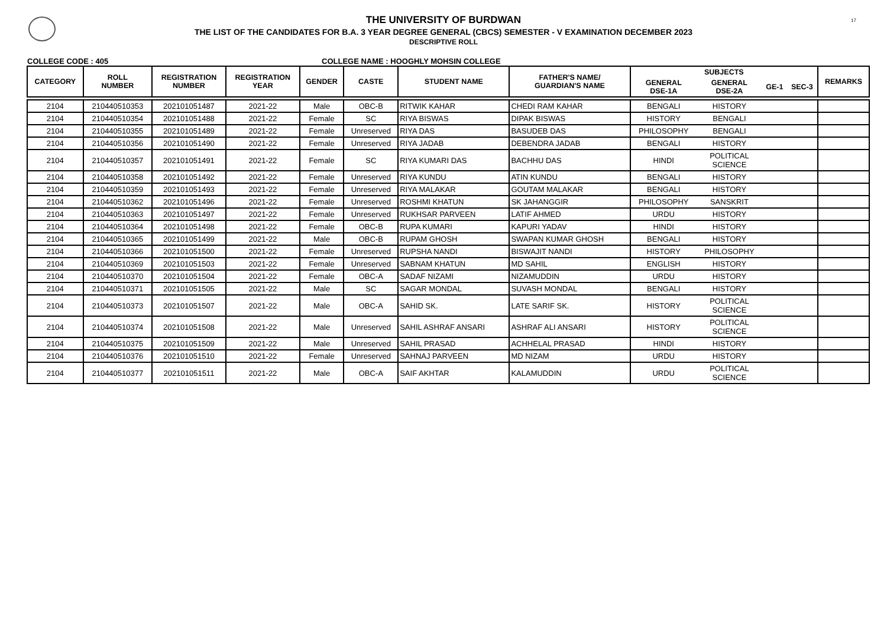17
THE UNIVERSITY OF BURDWAN
THE LIST OF THE CANDIDATES FOR B.A. 3 YEAR DEGREE GENERAL (CBCS) SEMESTER - V EXAMINATION DECEMBER 2023
DESCRIPTIVE ROLL
COLLEGE CODE : 405 COLLEGE NAME : HOOGHLY MOHSIN COLLEGE
| CATEGORY | ROLL NUMBER | REGISTRATION NUMBER | REGISTRATION YEAR | GENDER | CASTE | STUDENT NAME | FATHER'S NAME/ GUARDIAN'S NAME | SUBJECTS | | | | REMARKS |
| --- | --- | --- | --- | --- | --- | --- | --- | --- | --- | --- | --- | --- |
| | | | | | | | | GENERAL DSE-1A | GENERAL DSE-2A | GE-1 | SEC-3 | |
| 2104 | 210440510353 | 202101051487 | 2021-22 | Male | OBC-B | RITWIK KAHAR | CHEDI RAM KAHAR | BENGALI | HISTORY | | | |
| 2104 | 210440510354 | 202101051488 | 2021-22 | Female | SC | RIYA BISWAS | DIPAK BISWAS | HISTORY | BENGALI | | | |
| 2104 | 210440510355 | 202101051489 | 2021-22 | Female | Unreserved | RIYA DAS | BASUDEB DAS | PHILOSOPHY | BENGALI | | | |
| 2104 | 210440510356 | 202101051490 | 2021-22 | Female | Unreserved | RIYA JADAB | DEBENDRA JADAB | BENGALI | HISTORY | | | |
| 2104 | 210440510357 | 202101051491 | 2021-22 | Female | SC | RIYA KUMARI DAS | BACHHU DAS | HINDI | POLITICAL SCIENCE | | | |
| 2104 | 210440510358 | 202101051492 | 2021-22 | Female | Unreserved | RIYA KUNDU | ATIN KUNDU | BENGALI | HISTORY | | | |
| 2104 | 210440510359 | 202101051493 | 2021-22 | Female | Unreserved | RIYA MALAKAR | GOUTAM MALAKAR | BENGALI | HISTORY | | | |
| 2104 | 210440510362 | 202101051496 | 2021-22 | Female | Unreserved | ROSHMI KHATUN | SK JAHANGGIR | PHILOSOPHY | SANSKRIT | | | |
| 2104 | 210440510363 | 202101051497 | 2021-22 | Female | Unreserved | RUKHSAR PARVEEN | LATIF AHMED | URDU | HISTORY | | | |
| 2104 | 210440510364 | 202101051498 | 2021-22 | Female | OBC-B | RUPA KUMARI | KAPURI YADAV | HINDI | HISTORY | | | |
| 2104 | 210440510365 | 202101051499 | 2021-22 | Male | OBC-B | RUPAM GHOSH | SWAPAN KUMAR GHOSH | BENGALI | HISTORY | | | |
| 2104 | 210440510366 | 202101051500 | 2021-22 | Female | Unreserved | RUPSHA NANDI | BISWAJIT NANDI | HISTORY | PHILOSOPHY | | | |
| 2104 | 210440510369 | 202101051503 | 2021-22 | Female | Unreserved | SABNAM KHATUN | MD SAHIL | ENGLISH | HISTORY | | | |
| 2104 | 210440510370 | 202101051504 | 2021-22 | Female | OBC-A | SADAF NIZAMI | NIZAMUDDIN | URDU | HISTORY | | | |
| 2104 | 210440510371 | 202101051505 | 2021-22 | Male | SC | SAGAR MONDAL | SUVASH MONDAL | BENGALI | HISTORY | | | |
| 2104 | 210440510373 | 202101051507 | 2021-22 | Male | OBC-A | SAHID SK. | LATE SARIF SK. | HISTORY | POLITICAL SCIENCE | | | |
| 2104 | 210440510374 | 202101051508 | 2021-22 | Male | Unreserved | SAHIL ASHRAF ANSARI | ASHRAF ALI ANSARI | HISTORY | POLITICAL SCIENCE | | | |
| 2104 | 210440510375 | 202101051509 | 2021-22 | Male | Unreserved | SAHIL PRASAD | ACHHELAL PRASAD | HINDI | HISTORY | | | |
| 2104 | 210440510376 | 202101051510 | 2021-22 | Female | Unreserved | SAHNAJ PARVEEN | MD NIZAM | URDU | HISTORY | | | |
| 2104 | 210440510377 | 202101051511 | 2021-22 | Male | OBC-A | SAIF AKHTAR | KALAMUDDIN | URDU | POLITICAL SCIENCE | | | |